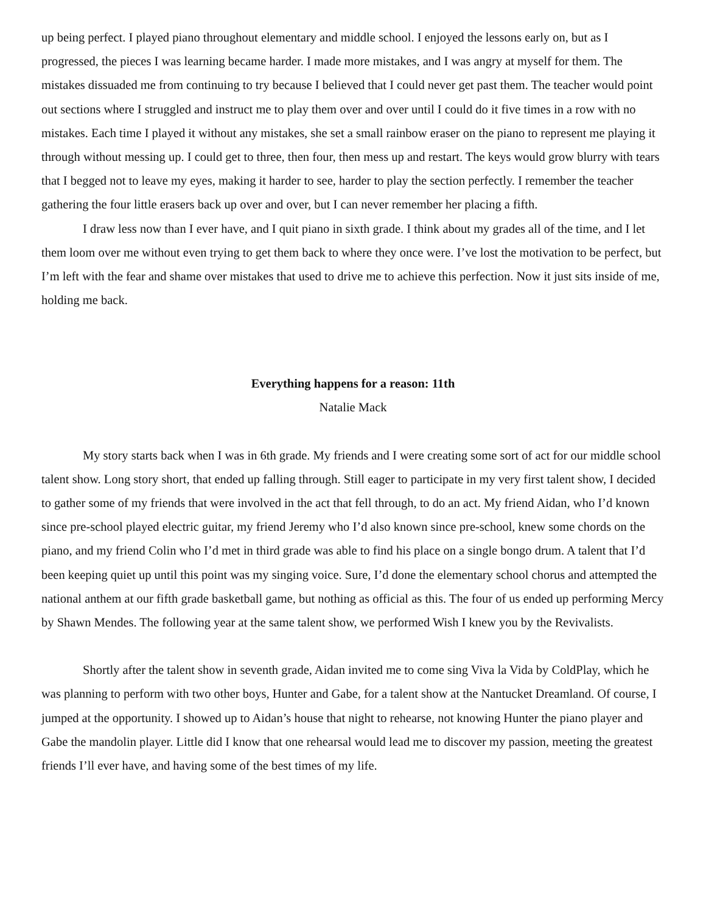up being perfect. I played piano throughout elementary and middle school. I enjoyed the lessons early on, but as I progressed, the pieces I was learning became harder. I made more mistakes, and I was angry at myself for them. The mistakes dissuaded me from continuing to try because I believed that I could never get past them. The teacher would point out sections where I struggled and instruct me to play them over and over until I could do it five times in a row with no mistakes. Each time I played it without any mistakes, she set a small rainbow eraser on the piano to represent me playing it through without messing up. I could get to three, then four, then mess up and restart. The keys would grow blurry with tears that I begged not to leave my eyes, making it harder to see, harder to play the section perfectly. I remember the teacher gathering the four little erasers back up over and over, but I can never remember her placing a fifth.
I draw less now than I ever have, and I quit piano in sixth grade. I think about my grades all of the time, and I let them loom over me without even trying to get them back to where they once were. I’ve lost the motivation to be perfect, but I’m left with the fear and shame over mistakes that used to drive me to achieve this perfection. Now it just sits inside of me, holding me back.
Everything happens for a reason: 11th
Natalie Mack
My story starts back when I was in 6th grade. My friends and I were creating some sort of act for our middle school talent show. Long story short, that ended up falling through. Still eager to participate in my very first talent show, I decided to gather some of my friends that were involved in the act that fell through, to do an act. My friend Aidan, who I’d known since pre-school played electric guitar, my friend Jeremy who I’d also known since pre-school, knew some chords on the piano, and my friend Colin who I’d met in third grade was able to find his place on a single bongo drum. A talent that I’d been keeping quiet up until this point was my singing voice. Sure, I’d done the elementary school chorus and attempted the national anthem at our fifth grade basketball game, but nothing as official as this. The four of us ended up performing Mercy by Shawn Mendes. The following year at the same talent show, we performed Wish I knew you by the Revivalists.
Shortly after the talent show in seventh grade, Aidan invited me to come sing Viva la Vida by ColdPlay, which he was planning to perform with two other boys, Hunter and Gabe, for a talent show at the Nantucket Dreamland. Of course, I jumped at the opportunity. I showed up to Aidan’s house that night to rehearse, not knowing Hunter the piano player and Gabe the mandolin player. Little did I know that one rehearsal would lead me to discover my passion, meeting the greatest friends I’ll ever have, and having some of the best times of my life.